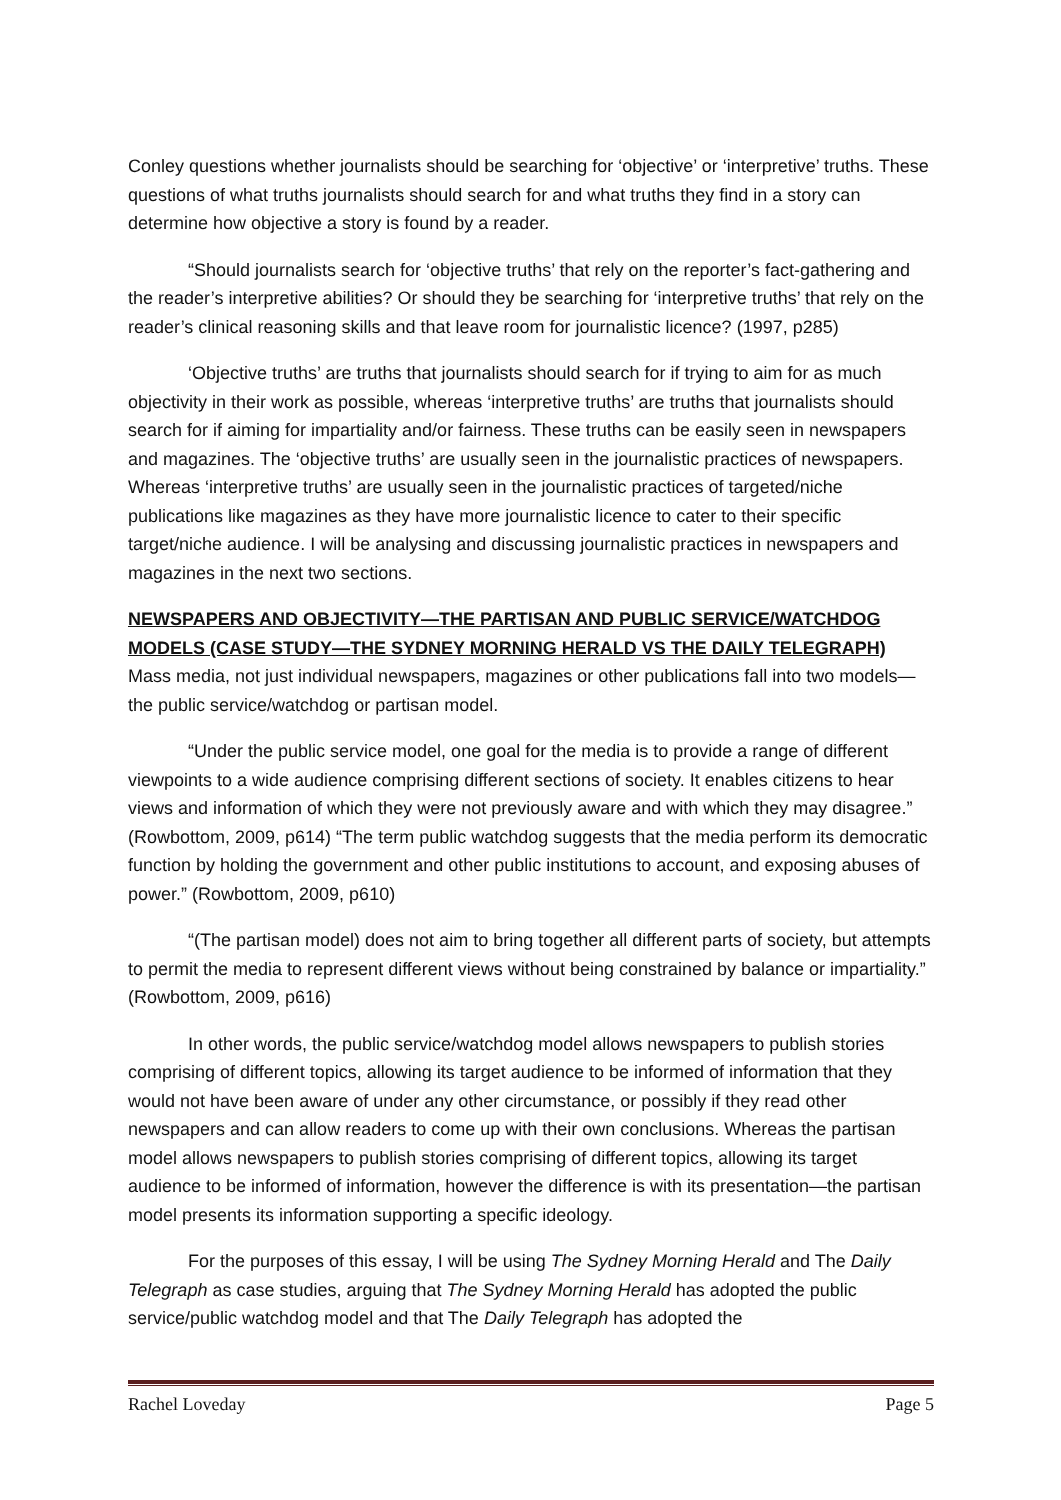Conley questions whether journalists should be searching for ‘objective’ or ‘interpretive’ truths. These questions of what truths journalists should search for and what truths they find in a story can determine how objective a story is found by a reader.
“Should journalists search for ‘objective truths’ that rely on the reporter’s fact-gathering and the reader’s interpretive abilities? Or should they be searching for ‘interpretive truths’ that rely on the reader’s clinical reasoning skills and that leave room for journalistic licence? (1997, p285)
‘Objective truths’ are truths that journalists should search for if trying to aim for as much objectivity in their work as possible, whereas ‘interpretive truths’ are truths that journalists should search for if aiming for impartiality and/or fairness. These truths can be easily seen in newspapers and magazines. The ‘objective truths’ are usually seen in the journalistic practices of newspapers. Whereas ‘interpretive truths’ are usually seen in the journalistic practices of targeted/niche publications like magazines as they have more journalistic licence to cater to their specific target/niche audience. I will be analysing and discussing journalistic practices in newspapers and magazines in the next two sections.
NEWSPAPERS AND OBJECTIVITY—THE PARTISAN AND PUBLIC SERVICE/WATCHDOG MODELS (CASE STUDY—THE SYDNEY MORNING HERALD VS THE DAILY TELEGRAPH)
Mass media, not just individual newspapers, magazines or other publications fall into two models—the public service/watchdog or partisan model.
“Under the public service model, one goal for the media is to provide a range of different viewpoints to a wide audience comprising different sections of society. It enables citizens to hear views and information of which they were not previously aware and with which they may disagree.” (Rowbottom, 2009, p614) “The term public watchdog suggests that the media perform its democratic function by holding the government and other public institutions to account, and exposing abuses of power.” (Rowbottom, 2009, p610)
“(The partisan model) does not aim to bring together all different parts of society, but attempts to permit the media to represent different views without being constrained by balance or impartiality.” (Rowbottom, 2009, p616)
In other words, the public service/watchdog model allows newspapers to publish stories comprising of different topics, allowing its target audience to be informed of information that they would not have been aware of under any other circumstance, or possibly if they read other newspapers and can allow readers to come up with their own conclusions. Whereas the partisan model allows newspapers to publish stories comprising of different topics, allowing its target audience to be informed of information, however the difference is with its presentation—the partisan model presents its information supporting a specific ideology.
For the purposes of this essay, I will be using The Sydney Morning Herald and The Daily Telegraph as case studies, arguing that The Sydney Morning Herald has adopted the public service/public watchdog model and that The Daily Telegraph has adopted the
Rachel Loveday Page 5